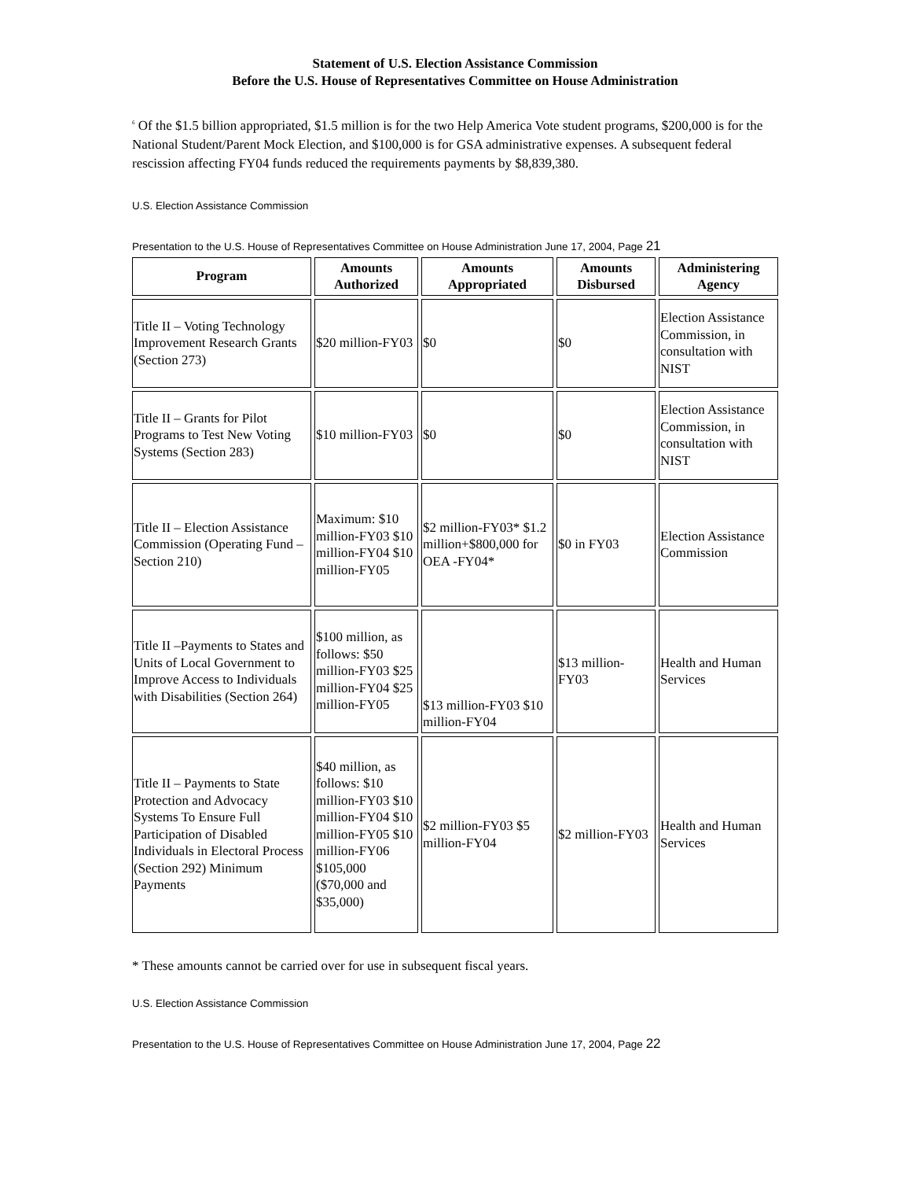Statement of U.S. Election Assistance Commission
Before the U.S. House of Representatives Committee on House Administration
<sup>6</sup> Of the $1.5 billion appropriated, $1.5 million is for the two Help America Vote student programs, $200,000 is for the National Student/Parent Mock Election, and $100,000 is for GSA administrative expenses. A subsequent federal rescission affecting FY04 funds reduced the requirements payments by $8,839,380.
U.S. Election Assistance Commission
Presentation to the U.S. House of Representatives Committee on House Administration June 17, 2004, Page 21
| Program | Amounts Authorized | Amounts Appropriated | Amounts Disbursed | Administering Agency |
| --- | --- | --- | --- | --- |
| Title II – Voting Technology Improvement Research Grants (Section 273) | $20 million-FY03 | $0 | $0 | Election Assistance Commission, in consultation with NIST |
| Title II – Grants for Pilot Programs to Test New Voting Systems (Section 283) | $10 million-FY03 | $0 | $0 | Election Assistance Commission, in consultation with NIST |
| Title II – Election Assistance Commission (Operating Fund – Section 210) | Maximum: $10 million-FY03 $10 million-FY04 $10 million-FY05 | $2 million-FY03* $1.2 million+$800,000 for OEA -FY04* | $0 in FY03 | Election Assistance Commission |
| Title II –Payments to States and Units of Local Government to Improve Access to Individuals with Disabilities (Section 264) | $100 million, as follows: $50 million-FY03 $25 million-FY04 $25 million-FY05 | $13 million-FY03 $10 million-FY04 | $13 million-FY03 | Health and Human Services |
| Title II – Payments to State Protection and Advocacy Systems To Ensure Full Participation of Disabled Individuals in Electoral Process (Section 292) Minimum Payments | $40 million, as follows: $10 million-FY03 $10 million-FY04 $10 million-FY05 $10 million-FY06 $105,000 ($70,000 and $35,000) | $2 million-FY03 $5 million-FY04 | $2 million-FY03 | Health and Human Services |
* These amounts cannot be carried over for use in subsequent fiscal years.
U.S. Election Assistance Commission
Presentation to the U.S. House of Representatives Committee on House Administration June 17, 2004, Page 22